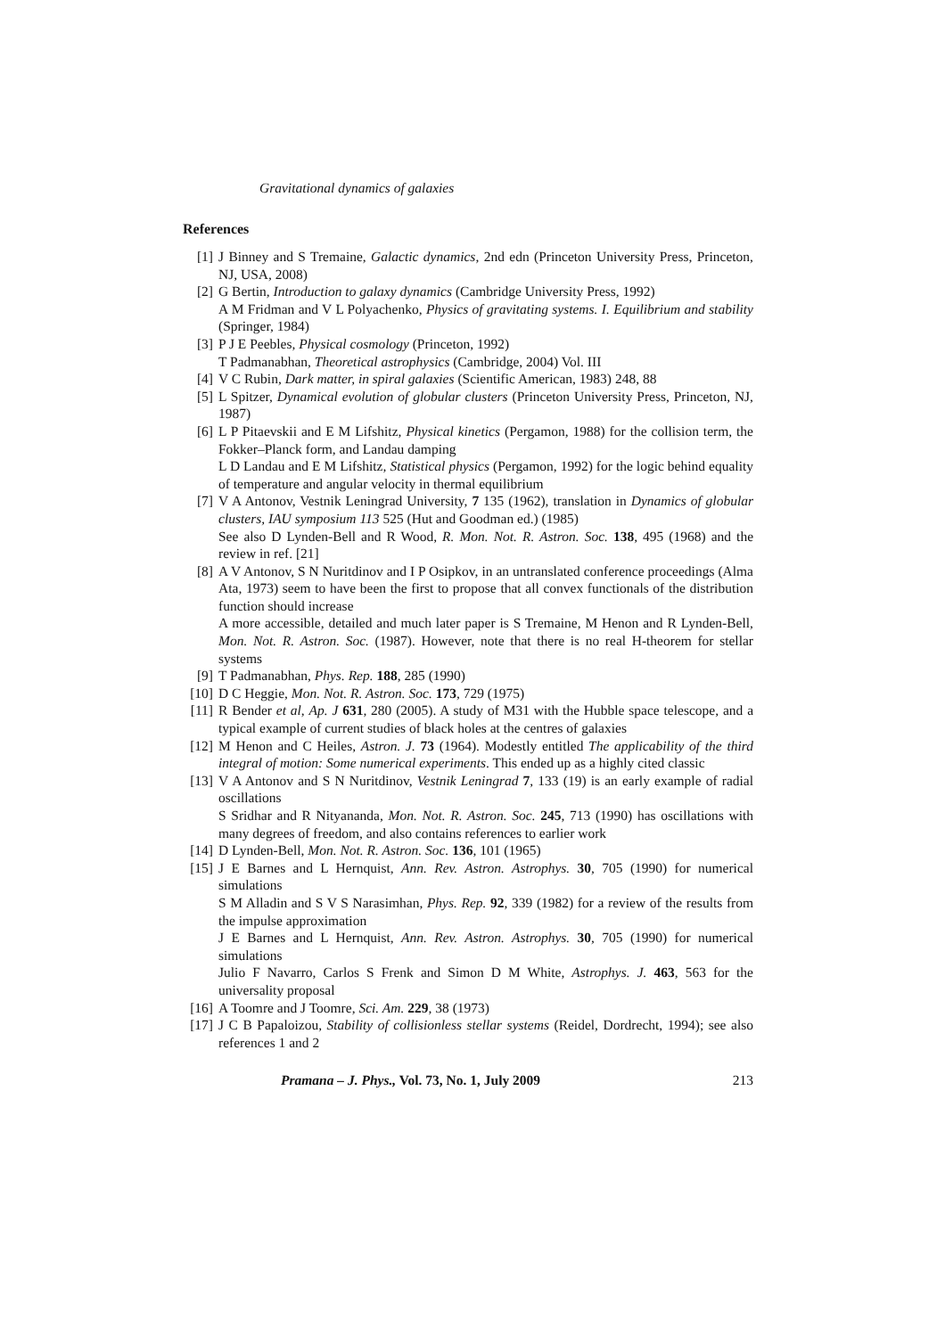Gravitational dynamics of galaxies
References
[1] J Binney and S Tremaine, Galactic dynamics, 2nd edn (Princeton University Press, Princeton, NJ, USA, 2008)
[2] G Bertin, Introduction to galaxy dynamics (Cambridge University Press, 1992)
A M Fridman and V L Polyachenko, Physics of gravitating systems. I. Equilibrium and stability (Springer, 1984)
[3] P J E Peebles, Physical cosmology (Princeton, 1992)
T Padmanabhan, Theoretical astrophysics (Cambridge, 2004) Vol. III
[4] V C Rubin, Dark matter, in spiral galaxies (Scientific American, 1983) 248, 88
[5] L Spitzer, Dynamical evolution of globular clusters (Princeton University Press, Princeton, NJ, 1987)
[6] L P Pitaevskii and E M Lifshitz, Physical kinetics (Pergamon, 1988) for the collision term, the Fokker–Planck form, and Landau damping
L D Landau and E M Lifshitz, Statistical physics (Pergamon, 1992) for the logic behind equality of temperature and angular velocity in thermal equilibrium
[7] V A Antonov, Vestnik Leningrad University, 7 135 (1962), translation in Dynamics of globular clusters, IAU symposium 113 525 (Hut and Goodman ed.) (1985)
See also D Lynden-Bell and R Wood, R. Mon. Not. R. Astron. Soc. 138, 495 (1968) and the review in ref. [21]
[8] A V Antonov, S N Nuritdinov and I P Osipkov, in an untranslated conference proceedings (Alma Ata, 1973) seem to have been the first to propose that all convex functionals of the distribution function should increase
A more accessible, detailed and much later paper is S Tremaine, M Henon and R Lynden-Bell, Mon. Not. R. Astron. Soc. (1987). However, note that there is no real H-theorem for stellar systems
[9] T Padmanabhan, Phys. Rep. 188, 285 (1990)
[10] D C Heggie, Mon. Not. R. Astron. Soc. 173, 729 (1975)
[11] R Bender et al, Ap. J 631, 280 (2005). A study of M31 with the Hubble space telescope, and a typical example of current studies of black holes at the centres of galaxies
[12] M Henon and C Heiles, Astron. J. 73 (1964). Modestly entitled The applicability of the third integral of motion: Some numerical experiments. This ended up as a highly cited classic
[13] V A Antonov and S N Nuritdinov, Vestnik Leningrad 7, 133 (19) is an early example of radial oscillations
S Sridhar and R Nityananda, Mon. Not. R. Astron. Soc. 245, 713 (1990) has oscillations with many degrees of freedom, and also contains references to earlier work
[14] D Lynden-Bell, Mon. Not. R. Astron. Soc. 136, 101 (1965)
[15] J E Barnes and L Hernquist, Ann. Rev. Astron. Astrophys. 30, 705 (1990) for numerical simulations
S M Alladin and S V S Narasimhan, Phys. Rep. 92, 339 (1982) for a review of the results from the impulse approximation
J E Barnes and L Hernquist, Ann. Rev. Astron. Astrophys. 30, 705 (1990) for numerical simulations
Julio F Navarro, Carlos S Frenk and Simon D M White, Astrophys. J. 463, 563 for the universality proposal
[16] A Toomre and J Toomre, Sci. Am. 229, 38 (1973)
[17] J C B Papaloizou, Stability of collisionless stellar systems (Reidel, Dordrecht, 1994); see also references 1 and 2
Pramana – J. Phys., Vol. 73, No. 1, July 2009 213